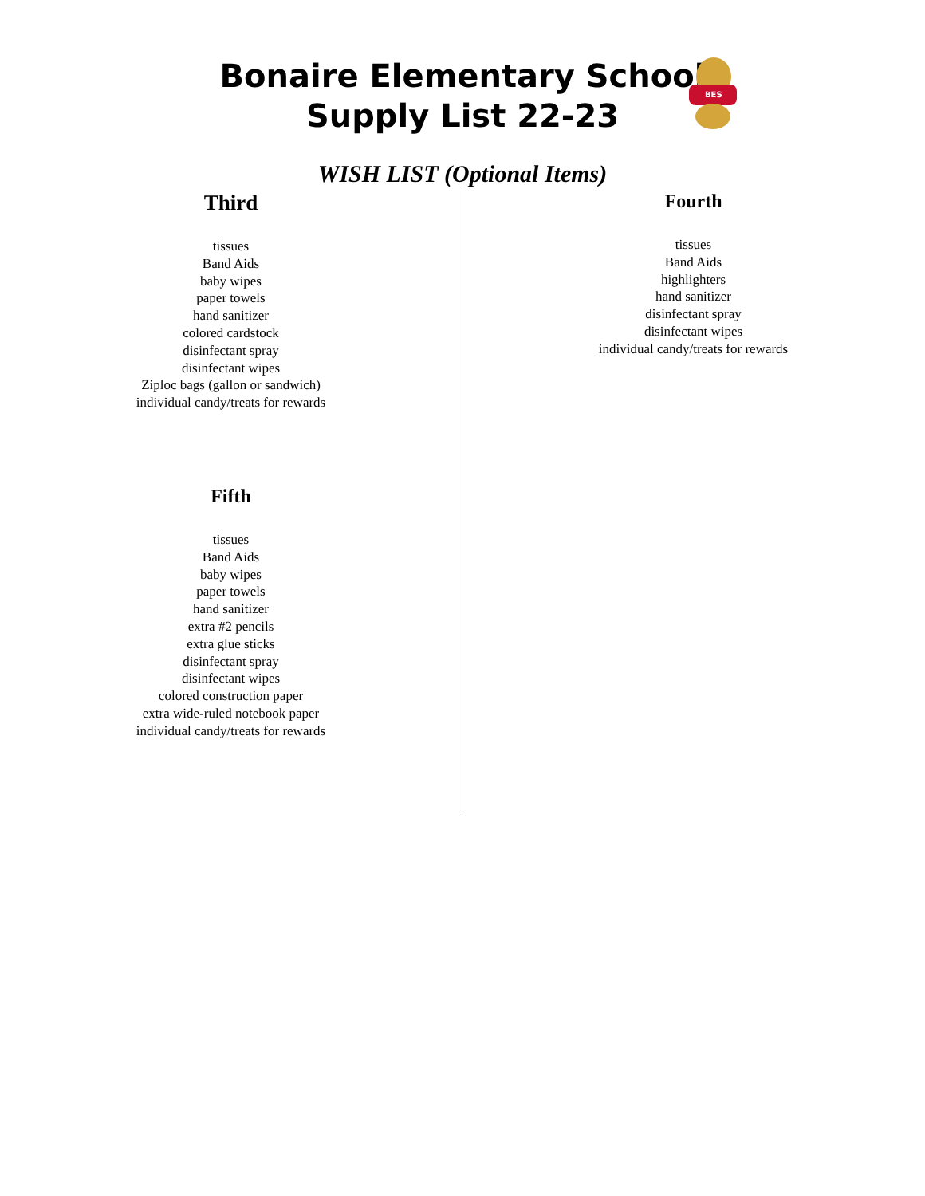Bonaire Elementary School
Supply List 22-23
BES
WISH LIST (Optional Items)
Third
tissues
Band Aids
baby wipes
paper towels
hand sanitizer
colored cardstock
disinfectant spray
disinfectant wipes
Ziploc bags (gallon or sandwich)
individual candy/treats for rewards
Fifth
tissues
Band Aids
baby wipes
paper towels
hand sanitizer
extra #2 pencils
extra glue sticks
disinfectant spray
disinfectant wipes
colored construction paper
extra wide-ruled notebook paper
individual candy/treats for rewards
Fourth
tissues
Band Aids
highlighters
hand sanitizer
disinfectant spray
disinfectant wipes
individual candy/treats for rewards